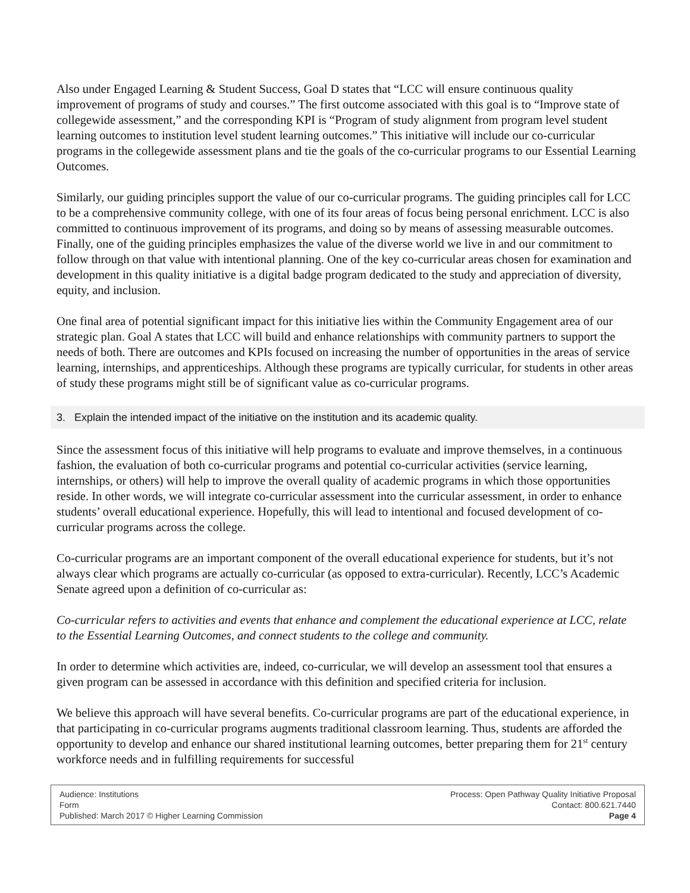Also under Engaged Learning & Student Success, Goal D states that “LCC will ensure continuous quality improvement of programs of study and courses.” The first outcome associated with this goal is to “Improve state of collegewide assessment,” and the corresponding KPI is “Program of study alignment from program level student learning outcomes to institution level student learning outcomes.” This initiative will include our co-curricular programs in the collegewide assessment plans and tie the goals of the co-curricular programs to our Essential Learning Outcomes.
Similarly, our guiding principles support the value of our co-curricular programs. The guiding principles call for LCC to be a comprehensive community college, with one of its four areas of focus being personal enrichment. LCC is also committed to continuous improvement of its programs, and doing so by means of assessing measurable outcomes. Finally, one of the guiding principles emphasizes the value of the diverse world we live in and our commitment to follow through on that value with intentional planning. One of the key co-curricular areas chosen for examination and development in this quality initiative is a digital badge program dedicated to the study and appreciation of diversity, equity, and inclusion.
One final area of potential significant impact for this initiative lies within the Community Engagement area of our strategic plan. Goal A states that LCC will build and enhance relationships with community partners to support the needs of both. There are outcomes and KPIs focused on increasing the number of opportunities in the areas of service learning, internships, and apprenticeships. Although these programs are typically curricular, for students in other areas of study these programs might still be of significant value as co-curricular programs.
3. Explain the intended impact of the initiative on the institution and its academic quality.
Since the assessment focus of this initiative will help programs to evaluate and improve themselves, in a continuous fashion, the evaluation of both co-curricular programs and potential co-curricular activities (service learning, internships, or others) will help to improve the overall quality of academic programs in which those opportunities reside. In other words, we will integrate co-curricular assessment into the curricular assessment, in order to enhance students’ overall educational experience. Hopefully, this will lead to intentional and focused development of co-curricular programs across the college.
Co-curricular programs are an important component of the overall educational experience for students, but it’s not always clear which programs are actually co-curricular (as opposed to extra-curricular). Recently, LCC’s Academic Senate agreed upon a definition of co-curricular as:
Co-curricular refers to activities and events that enhance and complement the educational experience at LCC, relate to the Essential Learning Outcomes, and connect students to the college and community.
In order to determine which activities are, indeed, co-curricular, we will develop an assessment tool that ensures a given program can be assessed in accordance with this definition and specified criteria for inclusion.
We believe this approach will have several benefits. Co-curricular programs are part of the educational experience, in that participating in co-curricular programs augments traditional classroom learning. Thus, students are afforded the opportunity to develop and enhance our shared institutional learning outcomes, better preparing them for 21<sup>st</sup> century workforce needs and in fulfilling requirements for successful
Audience: Institutions
Form
Published: March 2017 © Higher Learning Commission
Process: Open Pathway Quality Initiative Proposal
Contact: 800.621.7440
Page 4